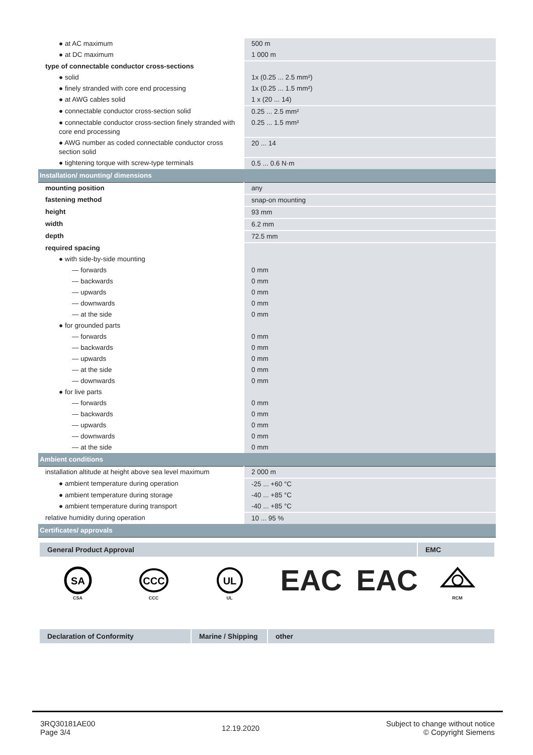| ● at AC maximum | 500 m |
| ● at DC maximum | 1 000 m |
| type of connectable conductor cross-sections | |
| ● solid | 1x (0.25 ... 2.5 mm²) |
| ● finely stranded with core end processing | 1x (0.25 ... 1.5 mm²) |
| ● at AWG cables solid | 1 x (20 ... 14) |
| ● connectable conductor cross-section solid | 0.25 ... 2.5 mm² |
| ● connectable conductor cross-section finely stranded with core end processing | 0.25 ... 1.5 mm² |
| ● AWG number as coded connectable conductor cross section solid | 20 ... 14 |
| ● tightening torque with screw-type terminals | 0.5 ... 0.6 N·m |
| Installation/ mounting/ dimensions | |
| mounting position | any |
| fastening method | snap-on mounting |
| height | 93 mm |
| width | 6.2 mm |
| depth | 72.5 mm |
| required spacing | |
| ● with side-by-side mounting | |
| — forwards | 0 mm |
| — backwards | 0 mm |
| — upwards | 0 mm |
| — downwards | 0 mm |
| — at the side | 0 mm |
| ● for grounded parts | |
| — forwards | 0 mm |
| — backwards | 0 mm |
| — upwards | 0 mm |
| — at the side | 0 mm |
| — downwards | 0 mm |
| ● for live parts | |
| — forwards | 0 mm |
| — backwards | 0 mm |
| — upwards | 0 mm |
| — downwards | 0 mm |
| — at the side | 0 mm |
| Ambient conditions | |
| installation altitude at height above sea level maximum | 2 000 m |
| ● ambient temperature during operation | -25 ... +60 °C |
| ● ambient temperature during storage | -40 ... +85 °C |
| ● ambient temperature during transport | -40 ... +85 °C |
| relative humidity during operation | 10 ... 95 % |
| Certificates/ approvals | |
| General Product Approval | EMC |
| --- | --- |
SA
CSA
CCC
CCC
UL
UL
EAC
EAC
RCM
| Declaration of Conformity | Marine / Shipping | other |
| --- | --- | --- |
3RQ30181AE00
Page 3/4
12.19.2020
Subject to change without notice
© Copyright Siemens